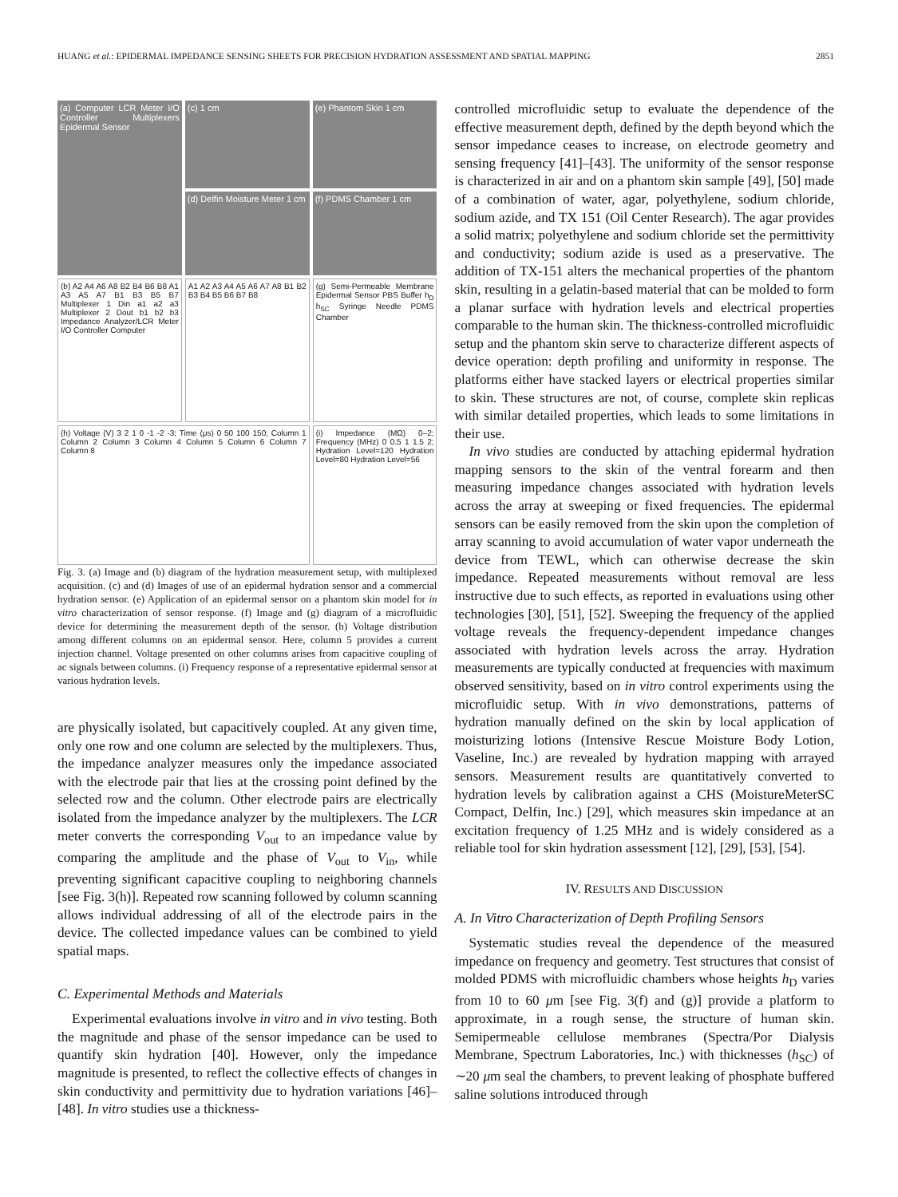HUANG et al.: EPIDERMAL IMPEDANCE SENSING SHEETS FOR PRECISION HYDRATION ASSESSMENT AND SPATIAL MAPPING 2851
(a) Computer LCR Meter I/O Controller Multiplexers Epidermal Sensor
(c) 1 cm
(e) Phantom Skin 1 cm
(d) Delfin Moisture Meter 1 cm
(f) PDMS Chamber 1 cm
(b) A2 A4 A6 A8 B2 B4 B6 B8 A1 A3 A5 A7 B1 B3 B5 B7 Multiplexer 1 Din a1 a2 a3 Multiplexer 2 Dout b1 b2 b3 Impedance Analyzer/LCR Meter I/O Controller Computer
A1 A2 A3 A4 A5 A6 A7 A8 B1 B2 B3 B4 B5 B6 B7 B8
(g) Semi-Permeable Membrane Epidermal Sensor PBS Buffer h<sub>D</sub> h<sub>SC</sub> Syringe Needle PDMS Chamber
(h) Voltage (V) 3 2 1 0 -1 -2 -3; Time (μs) 0 50 100 150; Column 1 Column 2 Column 3 Column 4 Column 5 Column 6 Column 7 Column 8
(i) Impedance (MΩ) 0–2; Frequency (MHz) 0 0.5 1 1.5 2; Hydration Level=120 Hydration Level=80 Hydration Level=56
Fig. 3. (a) Image and (b) diagram of the hydration measurement setup, with multiplexed acquisition. (c) and (d) Images of use of an epidermal hydration sensor and a commercial hydration sensor. (e) Application of an epidermal sensor on a phantom skin model for in vitro characterization of sensor response. (f) Image and (g) diagram of a microfluidic device for determining the measurement depth of the sensor. (h) Voltage distribution among different columns on an epidermal sensor. Here, column 5 provides a current injection channel. Voltage presented on other columns arises from capacitive coupling of ac signals between columns. (i) Frequency response of a representative epidermal sensor at various hydration levels.
are physically isolated, but capacitively coupled. At any given time, only one row and one column are selected by the multiplexers. Thus, the impedance analyzer measures only the impedance associated with the electrode pair that lies at the crossing point defined by the selected row and the column. Other electrode pairs are electrically isolated from the impedance analyzer by the multiplexers. The LCR meter converts the corresponding V<sub>out</sub> to an impedance value by comparing the amplitude and the phase of V<sub>out</sub> to V<sub>in</sub>, while preventing significant capacitive coupling to neighboring channels [see Fig. 3(h)]. Repeated row scanning followed by column scanning allows individual addressing of all of the electrode pairs in the device. The collected impedance values can be combined to yield spatial maps.
C. Experimental Methods and Materials
Experimental evaluations involve in vitro and in vivo testing. Both the magnitude and phase of the sensor impedance can be used to quantify skin hydration [40]. However, only the impedance magnitude is presented, to reflect the collective effects of changes in skin conductivity and permittivity due to hydration variations [46]–[48]. In vitro studies use a thickness-
controlled microfluidic setup to evaluate the dependence of the effective measurement depth, defined by the depth beyond which the sensor impedance ceases to increase, on electrode geometry and sensing frequency [41]–[43]. The uniformity of the sensor response is characterized in air and on a phantom skin sample [49], [50] made of a combination of water, agar, polyethylene, sodium chloride, sodium azide, and TX 151 (Oil Center Research). The agar provides a solid matrix; polyethylene and sodium chloride set the permittivity and conductivity; sodium azide is used as a preservative. The addition of TX-151 alters the mechanical properties of the phantom skin, resulting in a gelatin-based material that can be molded to form a planar surface with hydration levels and electrical properties comparable to the human skin. The thickness-controlled microfluidic setup and the phantom skin serve to characterize different aspects of device operation: depth profiling and uniformity in response. The platforms either have stacked layers or electrical properties similar to skin. These structures are not, of course, complete skin replicas with similar detailed properties, which leads to some limitations in their use.
In vivo studies are conducted by attaching epidermal hydration mapping sensors to the skin of the ventral forearm and then measuring impedance changes associated with hydration levels across the array at sweeping or fixed frequencies. The epidermal sensors can be easily removed from the skin upon the completion of array scanning to avoid accumulation of water vapor underneath the device from TEWL, which can otherwise decrease the skin impedance. Repeated measurements without removal are less instructive due to such effects, as reported in evaluations using other technologies [30], [51], [52]. Sweeping the frequency of the applied voltage reveals the frequency-dependent impedance changes associated with hydration levels across the array. Hydration measurements are typically conducted at frequencies with maximum observed sensitivity, based on in vitro control experiments using the microfluidic setup. With in vivo demonstrations, patterns of hydration manually defined on the skin by local application of moisturizing lotions (Intensive Rescue Moisture Body Lotion, Vaseline, Inc.) are revealed by hydration mapping with arrayed sensors. Measurement results are quantitatively converted to hydration levels by calibration against a CHS (MoistureMeterSC Compact, Delfin, Inc.) [29], which measures skin impedance at an excitation frequency of 1.25 MHz and is widely considered as a reliable tool for skin hydration assessment [12], [29], [53], [54].
IV. RESULTS AND DISCUSSION
A. In Vitro Characterization of Depth Profiling Sensors
Systematic studies reveal the dependence of the measured impedance on frequency and geometry. Test structures that consist of molded PDMS with microfluidic chambers whose heights h<sub>D</sub> varies from 10 to 60 μm [see Fig. 3(f) and (g)] provide a platform to approximate, in a rough sense, the structure of human skin. Semipermeable cellulose membranes (Spectra/Por Dialysis Membrane, Spectrum Laboratories, Inc.) with thicknesses (h<sub>SC</sub>) of ∼20 μm seal the chambers, to prevent leaking of phosphate buffered saline solutions introduced through